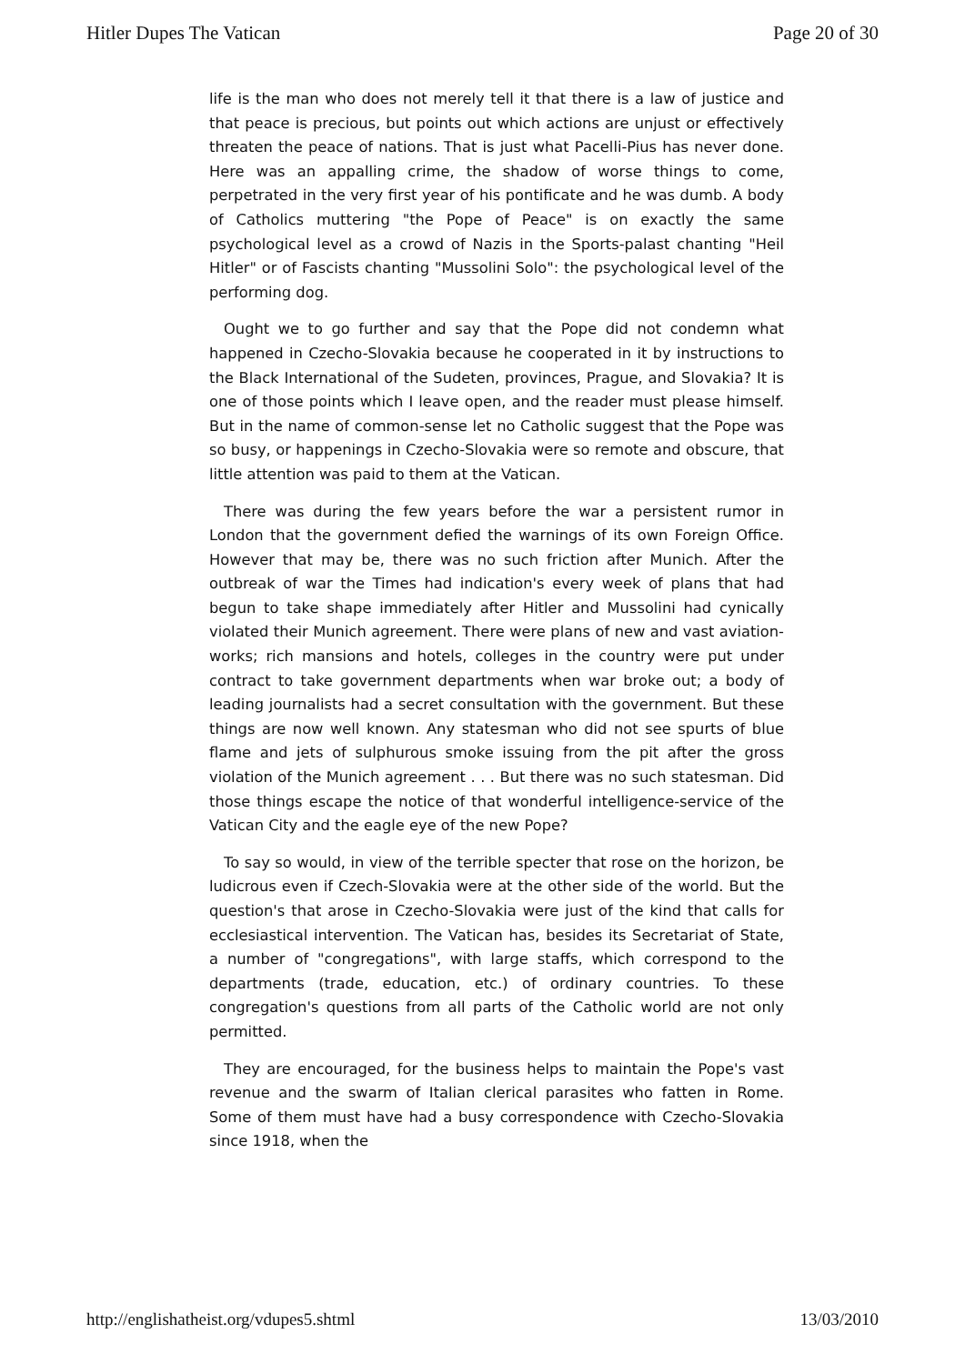Hitler Dupes The Vatican Page 20 of 30
life is the man who does not merely tell it that there is a law of justice and that peace is precious, but points out which actions are unjust or effectively threaten the peace of nations. That is just what Pacelli-Pius has never done. Here was an appalling crime, the shadow of worse things to come, perpetrated in the very first year of his pontificate and he was dumb. A body of Catholics muttering "the Pope of Peace" is on exactly the same psychological level as a crowd of Nazis in the Sports-palast chanting "Heil Hitler" or of Fascists chanting "Mussolini Solo": the psychological level of the performing dog.
Ought we to go further and say that the Pope did not condemn what happened in Czecho-Slovakia because he cooperated in it by instructions to the Black International of the Sudeten, provinces, Prague, and Slovakia? It is one of those points which I leave open, and the reader must please himself. But in the name of common-sense let no Catholic suggest that the Pope was so busy, or happenings in Czecho-Slovakia were so remote and obscure, that little attention was paid to them at the Vatican.
There was during the few years before the war a persistent rumor in London that the government defied the warnings of its own Foreign Office. However that may be, there was no such friction after Munich. After the outbreak of war the Times had indication's every week of plans that had begun to take shape immediately after Hitler and Mussolini had cynically violated their Munich agreement. There were plans of new and vast aviation-works; rich mansions and hotels, colleges in the country were put under contract to take government departments when war broke out; a body of leading journalists had a secret consultation with the government. But these things are now well known. Any statesman who did not see spurts of blue flame and jets of sulphurous smoke issuing from the pit after the gross violation of the Munich agreement . . . But there was no such statesman. Did those things escape the notice of that wonderful intelligence-service of the Vatican City and the eagle eye of the new Pope?
To say so would, in view of the terrible specter that rose on the horizon, be ludicrous even if Czech-Slovakia were at the other side of the world. But the question's that arose in Czecho-Slovakia were just of the kind that calls for ecclesiastical intervention. The Vatican has, besides its Secretariat of State, a number of "congregations", with large staffs, which correspond to the departments (trade, education, etc.) of ordinary countries. To these congregation's questions from all parts of the Catholic world are not only permitted.
They are encouraged, for the business helps to maintain the Pope's vast revenue and the swarm of Italian clerical parasites who fatten in Rome. Some of them must have had a busy correspondence with Czecho-Slovakia since 1918, when the
http://englishatheist.org/vdupes5.shtml 13/03/2010